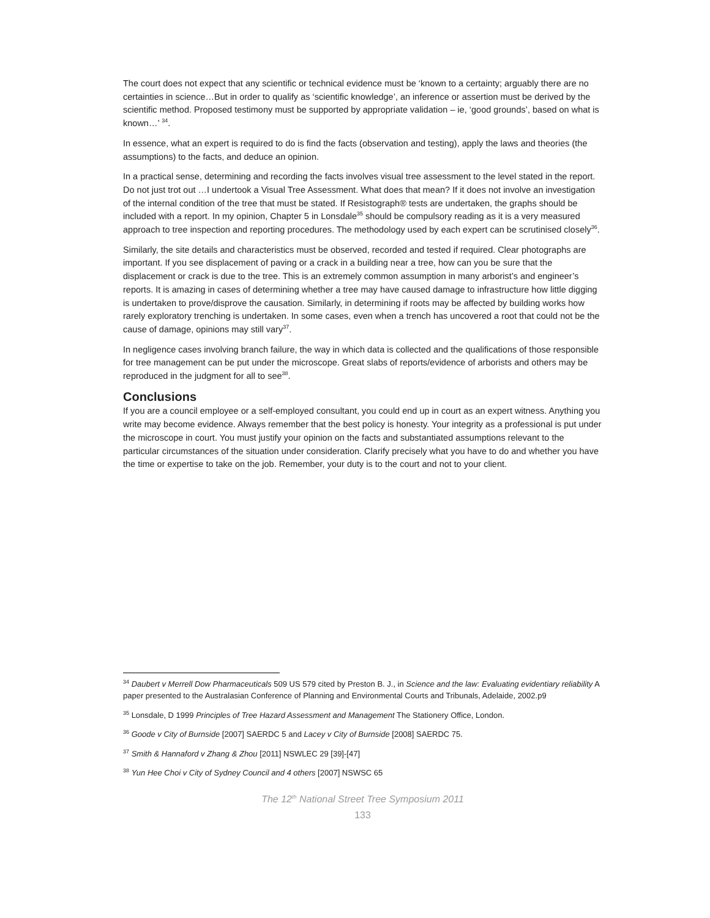The court does not expect that any scientific or technical evidence must be ‘known to a certainty; arguably there are no certainties in science…But in order to qualify as ‘scientific knowledge’, an inference or assertion must be derived by the scientific method. Proposed testimony must be supported by appropriate validation – ie, ‘good grounds’, based on what is known…’ <sup>34</sup>.
In essence, what an expert is required to do is find the facts (observation and testing), apply the laws and theories (the assumptions) to the facts, and deduce an opinion.
In a practical sense, determining and recording the facts involves visual tree assessment to the level stated in the report. Do not just trot out …I undertook a Visual Tree Assessment. What does that mean? If it does not involve an investigation of the internal condition of the tree that must be stated. If Resistograph® tests are undertaken, the graphs should be included with a report. In my opinion, Chapter 5 in Lonsdale<sup>35</sup> should be compulsory reading as it is a very measured approach to tree inspection and reporting procedures. The methodology used by each expert can be scrutinised closely<sup>36</sup>.
Similarly, the site details and characteristics must be observed, recorded and tested if required. Clear photographs are important. If you see displacement of paving or a crack in a building near a tree, how can you be sure that the displacement or crack is due to the tree. This is an extremely common assumption in many arborist’s and engineer’s reports. It is amazing in cases of determining whether a tree may have caused damage to infrastructure how little digging is undertaken to prove/disprove the causation. Similarly, in determining if roots may be affected by building works how rarely exploratory trenching is undertaken. In some cases, even when a trench has uncovered a root that could not be the cause of damage, opinions may still vary<sup>37</sup>.
In negligence cases involving branch failure, the way in which data is collected and the qualifications of those responsible for tree management can be put under the microscope. Great slabs of reports/evidence of arborists and others may be reproduced in the judgment for all to see<sup>38</sup>.
Conclusions
If you are a council employee or a self-employed consultant, you could end up in court as an expert witness. Anything you write may become evidence. Always remember that the best policy is honesty. Your integrity as a professional is put under the microscope in court. You must justify your opinion on the facts and substantiated assumptions relevant to the particular circumstances of the situation under consideration. Clarify precisely what you have to do and whether you have the time or expertise to take on the job. Remember, your duty is to the court and not to your client.
<sup>34</sup> Daubert v Merrell Dow Pharmaceuticals 509 US 579 cited by Preston B. J., in Science and the law: Evaluating evidentiary reliability A paper presented to the Australasian Conference of Planning and Environmental Courts and Tribunals, Adelaide, 2002.p9
<sup>35</sup> Lonsdale, D 1999 Principles of Tree Hazard Assessment and Management The Stationery Office, London.
<sup>36</sup> Goode v City of Burnside [2007] SAERDC 5 and Lacey v City of Burnside [2008] SAERDC 75.
<sup>37</sup> Smith & Hannaford v Zhang & Zhou [2011] NSWLEC 29 [39]-[47]
<sup>38</sup> Yun Hee Choi v City of Sydney Council and 4 others [2007] NSWSC 65
The 12<sup>th</sup> National Street Tree Symposium 2011
133